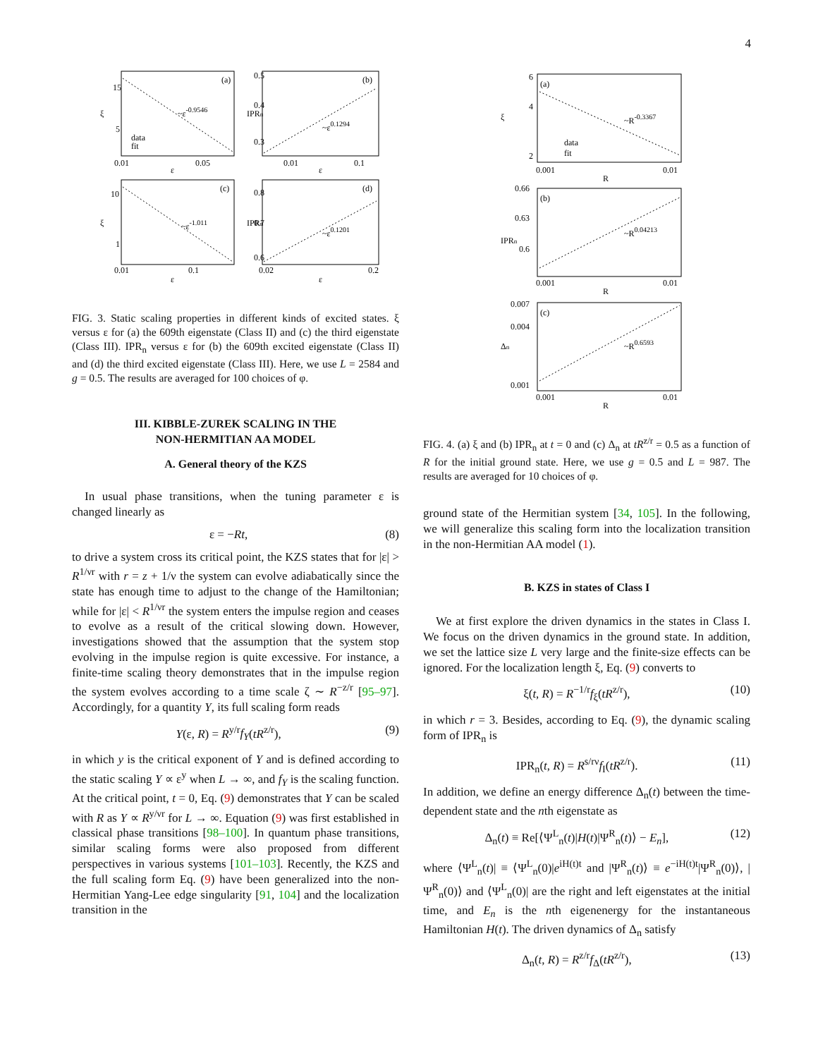4
(a)
~ε-0.9546
15
5
0.01
0.05
ε
ξ
data
fit
(b)
~ε0.1294
0.5
0.4
0.3
0.01
0.1
ε
IPRn
(c)
~ε-1.011
10
1
0.01
0.1
ε
ξ
(d)
~ε0.1201
0.8
0.7
0.6
0.02
0.2
ε
IPRn
FIG. 3. Static scaling properties in different kinds of excited states. ξ versus ε for (a) the 609th eigenstate (Class II) and (c) the third eigenstate (Class III). IPR<sub>n</sub> versus ε for (b) the 609th excited eigenstate (Class II) and (d) the third excited eigenstate (Class III). Here, we use L = 2584 and g = 0.5. The results are averaged for 100 choices of φ.
III. KIBBLE-ZUREK SCALING IN THE
NON-HERMITIAN AA MODEL
A. General theory of the KZS
In usual phase transitions, when the tuning parameter ε is changed linearly as
ε = −Rt, (8)
to drive a system cross its critical point, the KZS states that for |ε| > R<sup>1/νr</sup> with r = z + 1/ν the system can evolve adiabatically since the state has enough time to adjust to the change of the Hamiltonian; while for |ε| < R<sup>1/νr</sup> the system enters the impulse region and ceases to evolve as a result of the critical slowing down. However, investigations showed that the assumption that the system stop evolving in the impulse region is quite excessive. For instance, a finite-time scaling theory demonstrates that in the impulse region the system evolves according to a time scale ζ ∼ R<sup>−z/r</sup> [95–97]. Accordingly, for a quantity Y, its full scaling form reads
Y(ε, R) = R<sup>y/r</sup>f<sub>Y</sub>(tR<sup>z/r</sup>), (9)
in which y is the critical exponent of Y and is defined according to the static scaling Y ∝ ε<sup>y</sup> when L → ∞, and f<sub>Y</sub> is the scaling function. At the critical point, t = 0, Eq. (9) demonstrates that Y can be scaled with R as Y ∝ R<sup>y/νr</sup> for L → ∞. Equation (9) was first established in classical phase transitions [98–100]. In quantum phase transitions, similar scaling forms were also proposed from different perspectives in various systems [101–103]. Recently, the KZS and the full scaling form Eq. (9) have been generalized into the non-Hermitian Yang-Lee edge singularity [91, 104] and the localization transition in the
(a)
~R-0.3367
6
4
2
0.001
0.01
R
ξ
data
fit
(b)
~R0.04213
0.66
0.63
0.6
0.001
0.01
R
IPRn
(c)
~R0.6593
0.007
0.004
0.001
0.001
0.01
R
Δn
FIG. 4. (a) ξ and (b) IPR<sub>n</sub> at t = 0 and (c) Δ<sub>n</sub> at tR<sup>z/r</sup> = 0.5 as a function of R for the initial ground state. Here, we use g = 0.5 and L = 987. The results are averaged for 10 choices of φ.
ground state of the Hermitian system [34, 105]. In the following, we will generalize this scaling form into the localization transition in the non-Hermitian AA model (1).
B. KZS in states of Class I
We at first explore the driven dynamics in the states in Class I. We focus on the driven dynamics in the ground state. In addition, we set the lattice size L very large and the finite-size effects can be ignored. For the localization length ξ, Eq. (9) converts to
ξ(t, R) = R<sup>−1/r</sup>f<sub>ξ</sub>(tR<sup>z/r</sup>), (10)
in which r = 3. Besides, according to Eq. (9), the dynamic scaling form of IPR<sub>n</sub> is
IPR<sub>n</sub>(t, R) = R<sup>s/rν</sup>f<sub>I</sub>(tR<sup>z/r</sup>). (11)
In addition, we define an energy difference Δ<sub>n</sub>(t) between the time-dependent state and the nth eigenstate as
Δ<sub>n</sub>(t) ≡ Re[⟨Ψ<sup>L</sup><sub>n</sub>(t)|H(t)|Ψ<sup>R</sup><sub>n</sub>(t)⟩ − E<sub>n</sub>], (12)
where ⟨Ψ<sup>L</sup><sub>n</sub>(t)| ≡ ⟨Ψ<sup>L</sup><sub>n</sub>(0)|e<sup>iH(t)t</sup> and |Ψ<sup>R</sup><sub>n</sub>(t)⟩ ≡ e<sup>−iH(t)t</sup>|Ψ<sup>R</sup><sub>n</sub>(0)⟩, |Ψ<sup>R</sup><sub>n</sub>(0)⟩ and ⟨Ψ<sup>L</sup><sub>n</sub>(0)| are the right and left eigenstates at the initial time, and E<sub>n</sub> is the nth eigenenergy for the instantaneous Hamiltonian H(t). The driven dynamics of Δ<sub>n</sub> satisfy
Δ<sub>n</sub>(t, R) = R<sup>z/r</sup>f<sub>Δ</sub>(tR<sup>z/r</sup>), (13)